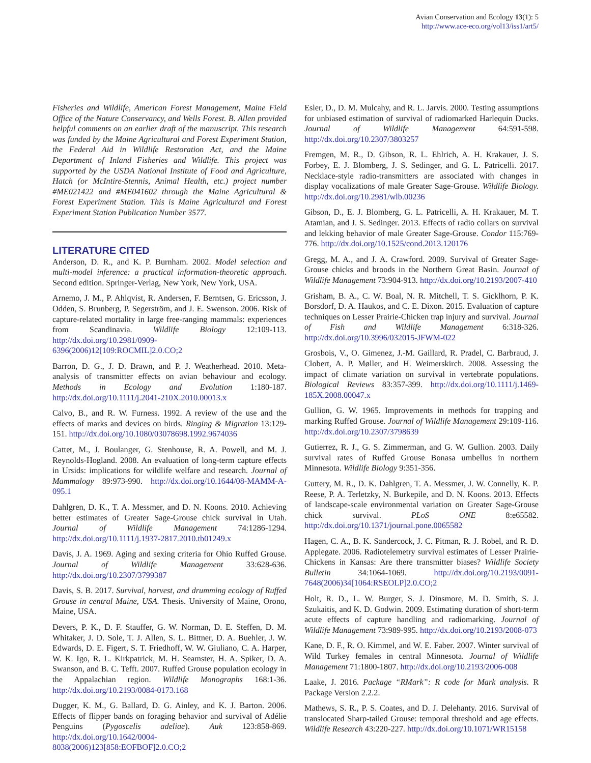Avian Conservation and Ecology 13(1): 5
http://www.ace-eco.org/vol13/iss1/art5/
Fisheries and Wildlife, American Forest Management, Maine Field Office of the Nature Conservancy, and Wells Forest. B. Allen provided helpful comments on an earlier draft of the manuscript. This research was funded by the Maine Agricultural and Forest Experiment Station, the Federal Aid in Wildlife Restoration Act, and the Maine Department of Inland Fisheries and Wildlife. This project was supported by the USDA National Institute of Food and Agriculture, Hatch (or McIntire-Stennis, Animal Health, etc.) project number #ME021422 and #ME041602 through the Maine Agricultural & Forest Experiment Station. This is Maine Agricultural and Forest Experiment Station Publication Number 3577.
LITERATURE CITED
Anderson, D. R., and K. P. Burnham. 2002. Model selection and multi-model inference: a practical information-theoretic approach. Second edition. Springer-Verlag, New York, New York, USA.
Arnemo, J. M., P. Ahlqvist, R. Andersen, F. Berntsen, G. Ericsson, J. Odden, S. Brunberg, P. Segerström, and J. E. Swenson. 2006. Risk of capture-related mortality in large free-ranging mammals: experiences from Scandinavia. Wildlife Biology 12:109-113. http://dx.doi.org/10.2981/0909-6396(2006)12[109:ROCMIL]2.0.CO;2
Barron, D. G., J. D. Brawn, and P. J. Weatherhead. 2010. Meta-analysis of transmitter effects on avian behaviour and ecology. Methods in Ecology and Evolution 1:180-187. http://dx.doi.org/10.1111/j.2041-210X.2010.00013.x
Calvo, B., and R. W. Furness. 1992. A review of the use and the effects of marks and devices on birds. Ringing & Migration 13:129-151. http://dx.doi.org/10.1080/03078698.1992.9674036
Cattet, M., J. Boulanger, G. Stenhouse, R. A. Powell, and M. J. Reynolds-Hogland. 2008. An evaluation of long-term capture effects in Ursids: implications for wildlife welfare and research. Journal of Mammalogy 89:973-990. http://dx.doi.org/10.1644/08-MAMM-A-095.1
Dahlgren, D. K., T. A. Messmer, and D. N. Koons. 2010. Achieving better estimates of Greater Sage-Grouse chick survival in Utah. Journal of Wildlife Management 74:1286-1294. http://dx.doi.org/10.1111/j.1937-2817.2010.tb01249.x
Davis, J. A. 1969. Aging and sexing criteria for Ohio Ruffed Grouse. Journal of Wildlife Management 33:628-636. http://dx.doi.org/10.2307/3799387
Davis, S. B. 2017. Survival, harvest, and drumming ecology of Ruffed Grouse in central Maine, USA. Thesis. University of Maine, Orono, Maine, USA.
Devers, P. K., D. F. Stauffer, G. W. Norman, D. E. Steffen, D. M. Whitaker, J. D. Sole, T. J. Allen, S. L. Bittner, D. A. Buehler, J. W. Edwards, D. E. Figert, S. T. Friedhoff, W. W. Giuliano, C. A. Harper, W. K. Igo, R. L. Kirkpatrick, M. H. Seamster, H. A. Spiker, D. A. Swanson, and B. C. Tefft. 2007. Ruffed Grouse population ecology in the Appalachian region. Wildlife Monographs 168:1-36. http://dx.doi.org/10.2193/0084-0173.168
Dugger, K. M., G. Ballard, D. G. Ainley, and K. J. Barton. 2006. Effects of flipper bands on foraging behavior and survival of Adélie Penguins (Pygoscelis adeliae). Auk 123:858-869. http://dx.doi.org/10.1642/0004-8038(2006)123[858:EOFBOF]2.0.CO;2
Esler, D., D. M. Mulcahy, and R. L. Jarvis. 2000. Testing assumptions for unbiased estimation of survival of radiomarked Harlequin Ducks. Journal of Wildlife Management 64:591-598. http://dx.doi.org/10.2307/3803257
Fremgen, M. R., D. Gibson, R. L. Ehlrich, A. H. Krakauer, J. S. Forbey, E. J. Blomberg, J. S. Sedinger, and G. L. Patricelli. 2017. Necklace-style radio-transmitters are associated with changes in display vocalizations of male Greater Sage-Grouse. Wildlife Biology. http://dx.doi.org/10.2981/wlb.00236
Gibson, D., E. J. Blomberg, G. L. Patricelli, A. H. Krakauer, M. T. Atamian, and J. S. Sedinger. 2013. Effects of radio collars on survival and lekking behavior of male Greater Sage-Grouse. Condor 115:769-776. http://dx.doi.org/10.1525/cond.2013.120176
Gregg, M. A., and J. A. Crawford. 2009. Survival of Greater Sage-Grouse chicks and broods in the Northern Great Basin. Journal of Wildlife Management 73:904-913. http://dx.doi.org/10.2193/2007-410
Grisham, B. A., C. W. Boal, N. R. Mitchell, T. S. Gicklhorn, P. K. Borsdorf, D. A. Haukos, and C. E. Dixon. 2015. Evaluation of capture techniques on Lesser Prairie-Chicken trap injury and survival. Journal of Fish and Wildlife Management 6:318-326. http://dx.doi.org/10.3996/032015-JFWM-022
Grosbois, V., O. Gimenez, J.-M. Gaillard, R. Pradel, C. Barbraud, J. Clobert, A. P. Møller, and H. Weimerskirch. 2008. Assessing the impact of climate variation on survival in vertebrate populations. Biological Reviews 83:357-399. http://dx.doi.org/10.1111/j.1469-185X.2008.00047.x
Gullion, G. W. 1965. Improvements in methods for trapping and marking Ruffed Grouse. Journal of Wildlife Management 29:109-116. http://dx.doi.org/10.2307/3798639
Gutierrez, R. J., G. S. Zimmerman, and G. W. Gullion. 2003. Daily survival rates of Ruffed Grouse Bonasa umbellus in northern Minnesota. Wildlife Biology 9:351-356.
Guttery, M. R., D. K. Dahlgren, T. A. Messmer, J. W. Connelly, K. P. Reese, P. A. Terletzky, N. Burkepile, and D. N. Koons. 2013. Effects of landscape-scale environmental variation on Greater Sage-Grouse chick survival. PLoS ONE 8:e65582. http://dx.doi.org/10.1371/journal.pone.0065582
Hagen, C. A., B. K. Sandercock, J. C. Pitman, R. J. Robel, and R. D. Applegate. 2006. Radiotelemetry survival estimates of Lesser Prairie-Chickens in Kansas: Are there transmitter biases? Wildlife Society Bulletin 34:1064-1069. http://dx.doi.org/10.2193/0091-7648(2006)34[1064:RSEOLP]2.0.CO;2
Holt, R. D., L. W. Burger, S. J. Dinsmore, M. D. Smith, S. J. Szukaitis, and K. D. Godwin. 2009. Estimating duration of short-term acute effects of capture handling and radiomarking. Journal of Wildlife Management 73:989-995. http://dx.doi.org/10.2193/2008-073
Kane, D. F., R. O. Kimmel, and W. E. Faber. 2007. Winter survival of Wild Turkey females in central Minnesota. Journal of Wildlife Management 71:1800-1807. http://dx.doi.org/10.2193/2006-008
Laake, J. 2016. Package “RMark”: R code for Mark analysis. R Package Version 2.2.2.
Mathews, S. R., P. S. Coates, and D. J. Delehanty. 2016. Survival of translocated Sharp-tailed Grouse: temporal threshold and age effects. Wildlife Research 43:220-227. http://dx.doi.org/10.1071/WR15158